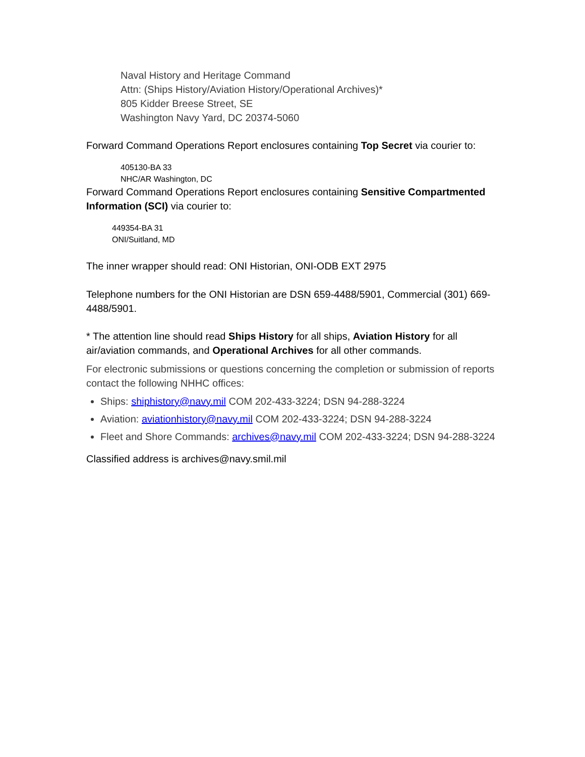Naval History and Heritage Command
Attn: (Ships History/Aviation History/Operational Archives)*
805 Kidder Breese Street, SE
Washington Navy Yard, DC 20374-5060
Forward Command Operations Report enclosures containing Top Secret via courier to:
405130-BA 33
NHC/AR Washington, DC
Forward Command Operations Report enclosures containing Sensitive Compartmented Information (SCI) via courier to:
449354-BA 31
ONI/Suitland, MD
The inner wrapper should read: ONI Historian, ONI-ODB EXT 2975
Telephone numbers for the ONI Historian are DSN 659-4488/5901, Commercial (301) 669-4488/5901.
* The attention line should read Ships History for all ships, Aviation History for all air/aviation commands, and Operational Archives for all other commands.
For electronic submissions or questions concerning the completion or submission of reports contact the following NHHC offices:
Ships: shiphistory@navy.mil COM 202-433-3224; DSN 94-288-3224
Aviation: aviationhistory@navy.mil COM 202-433-3224; DSN 94-288-3224
Fleet and Shore Commands: archives@navy.mil COM 202-433-3224; DSN 94-288-3224
Classified address is archives@navy.smil.mil